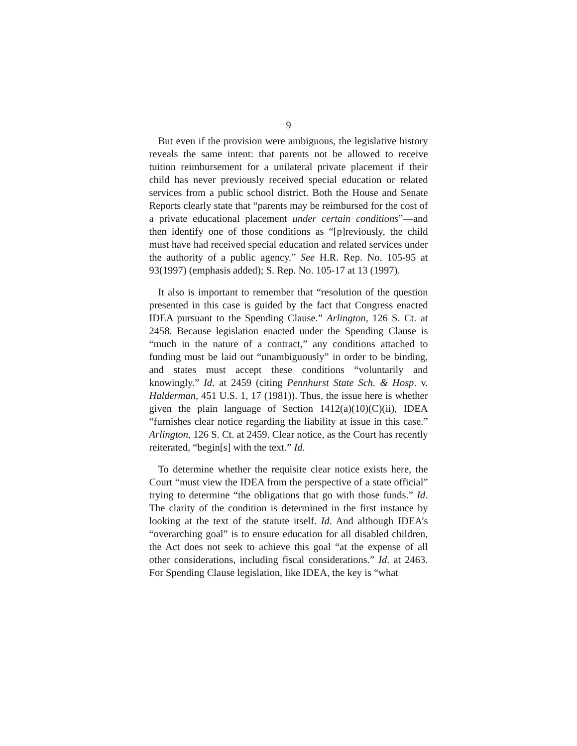9
But even if the provision were ambiguous, the legislative history reveals the same intent: that parents not be allowed to receive tuition reimbursement for a unilateral private placement if their child has never previously received special education or related services from a public school district. Both the House and Senate Reports clearly state that “parents may be reimbursed for the cost of a private educational placement under certain conditions”—and then identify one of those conditions as “[p]reviously, the child must have had received special education and related services under the authority of a public agency.” See H.R. Rep. No. 105-95 at 93(1997) (emphasis added); S. Rep. No. 105-17 at 13 (1997).
It also is important to remember that “resolution of the question presented in this case is guided by the fact that Congress enacted IDEA pursuant to the Spending Clause.” Arlington, 126 S. Ct. at 2458. Because legislation enacted under the Spending Clause is “much in the nature of a contract,” any conditions attached to funding must be laid out “unambiguously” in order to be binding, and states must accept these conditions “voluntarily and knowingly.” Id. at 2459 (citing Pennhurst State Sch. & Hosp. v. Halderman, 451 U.S. 1, 17 (1981)). Thus, the issue here is whether given the plain language of Section 1412(a)(10)(C)(ii), IDEA “furnishes clear notice regarding the liability at issue in this case.” Arlington, 126 S. Ct. at 2459. Clear notice, as the Court has recently reiterated, “begin[s] with the text.” Id.
To determine whether the requisite clear notice exists here, the Court “must view the IDEA from the perspective of a state official” trying to determine “the obligations that go with those funds.” Id. The clarity of the condition is determined in the first instance by looking at the text of the statute itself. Id. And although IDEA’s “overarching goal” is to ensure education for all disabled children, the Act does not seek to achieve this goal “at the expense of all other considerations, including fiscal considerations.” Id. at 2463. For Spending Clause legislation, like IDEA, the key is “what